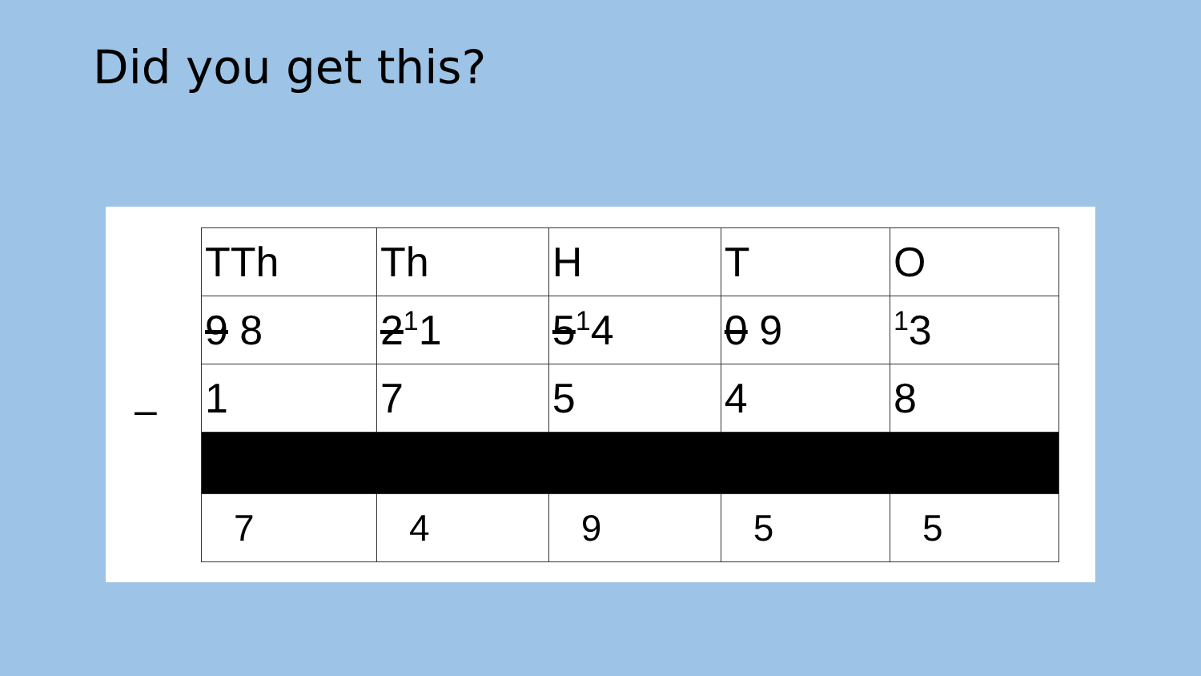Did you get this?
–
| TTh | Th | H | T | O |
| 9 8 | 2<sup>1</sup>1 | 5<sup>1</sup>4 | 0 9 | <sup>1</sup> 3 |
| 1 | 7 | 5 | 4 | 8 |
| 7 | 4 | 9 | 5 | 5 |